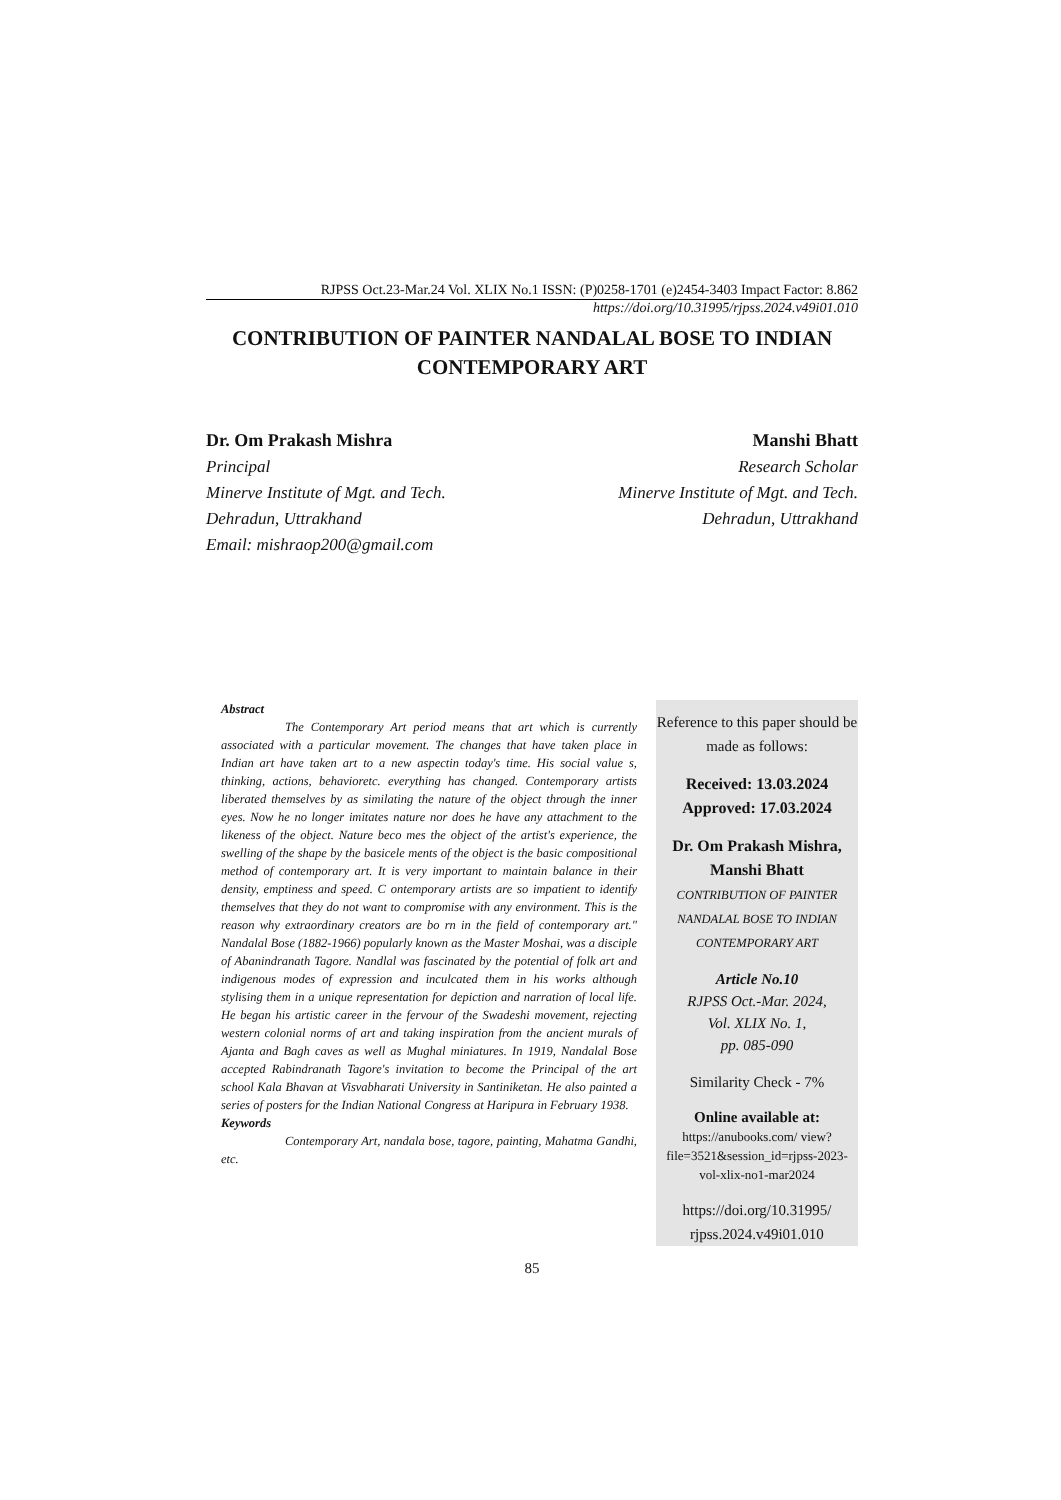RJPSS Oct.23-Mar.24 Vol. XLIX No.1 ISSN: (P)0258-1701 (e)2454-3403 Impact Factor: 8.862
https://doi.org/10.31995/rjpss.2024.v49i01.010
CONTRIBUTION OF PAINTER NANDALAL BOSE TO INDIAN
CONTEMPORARY ART
Dr. Om Prakash Mishra
Principal
Minerve Institute of Mgt. and Tech.
Dehradun, Uttrakhand
Email: mishraop200@gmail.com
Manshi Bhatt
Research Scholar
Minerve Institute of Mgt. and Tech.
Dehradun, Uttrakhand
Abstract
The Contemporary Art period means that art which is currently associated with a particular movement. The changes that have taken place in Indian art have taken art to a new aspectin today's time. His social value s, thinking, actions, behavioretc. everything has changed. Contemporary artists liberated themselves by as similating the nature of the object through the inner eyes. Now he no longer imitates nature nor does he have any attachment to the likeness of the object. Nature beco mes the object of the artist's experience, the swelling of the shape by the basicele ments of the object is the basic compositional method of contemporary art. It is very important to maintain balance in their density, emptiness and speed. C ontemporary artists are so impatient to identify themselves that they do not want to compromise with any environment. This is the reason why extraordinary creators are bo rn in the field of contemporary art." Nandalal Bose (1882-1966) popularly known as the Master Moshai, was a disciple of Abanindranath Tagore. Nandlal was fascinated by the potential of folk art and indigenous modes of expression and inculcated them in his works although stylising them in a unique representation for depiction and narration of local life. He began his artistic career in the fervour of the Swadeshi movement, rejecting western colonial norms of art and taking inspiration from the ancient murals of Ajanta and Bagh caves as well as Mughal miniatures. In 1919, Nandalal Bose accepted Rabindranath Tagore's invitation to become the Principal of the art school Kala Bhavan at Visvabharati University in Santiniketan. He also painted a series of posters for the Indian National Congress at Haripura in February 1938.
Keywords
Contemporary Art, nandala bose, tagore, painting, Mahatma Gandhi, etc.
Reference to this paper should be made as follows:
Received: 13.03.2024
Approved: 17.03.2024
Dr. Om Prakash Mishra,
Manshi Bhatt
CONTRIBUTION OF PAINTER NANDALAL BOSE TO INDIAN CONTEMPORARY ART
Article No.10
RJPSS Oct.-Mar. 2024,
Vol. XLIX No. 1,
pp. 085-090
Similarity Check - 7%
Online available at:
https://anubooks.com/ view?file=3521&session_id=rjpss-2023-vol-xlix-no1-mar2024
https://doi.org/10.31995/ rjpss.2024.v49i01.010
85